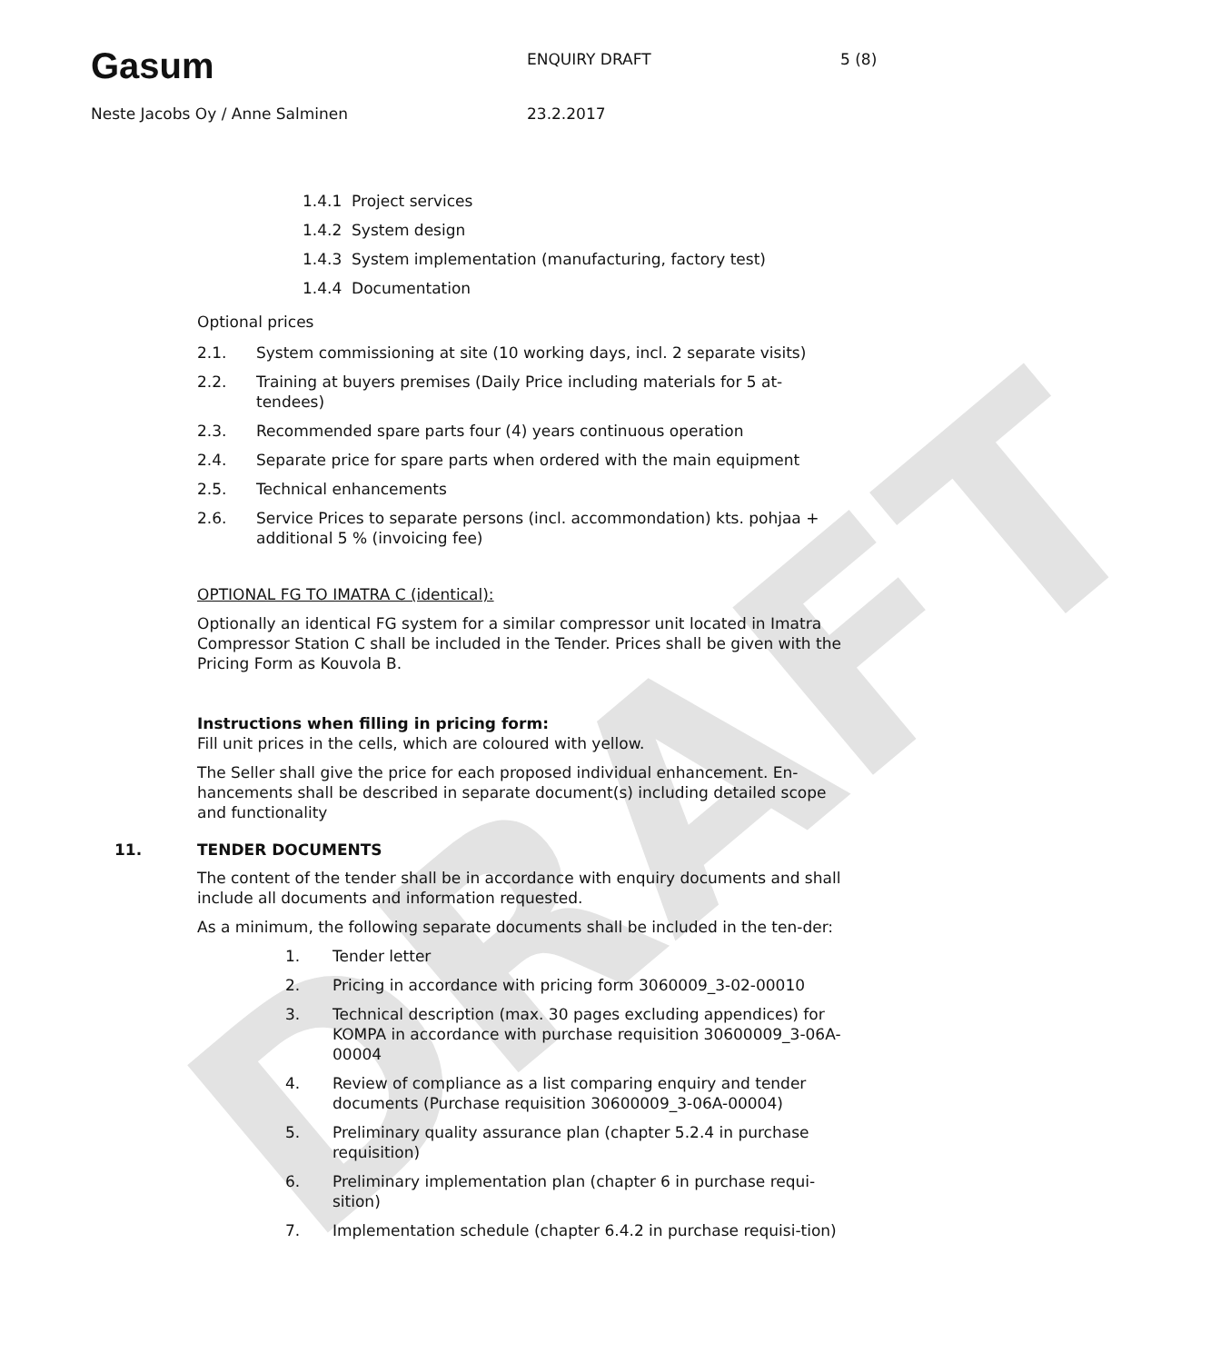DRAFT
Gasum
ENQUIRY DRAFT 5 (8)
Neste Jacobs Oy / Anne Salminen 23.2.2017
1.4.1 Project services
1.4.2 System design
1.4.3 System implementation (manufacturing, factory test)
1.4.4 Documentation
Optional prices
2.1. System commissioning at site (10 working days, incl. 2 separate visits)
2.2. Training at buyers premises (Daily Price including materials for 5 at-tendees)
2.3. Recommended spare parts four (4) years continuous operation
2.4. Separate price for spare parts when ordered with the main equipment
2.5. Technical enhancements
2.6. Service Prices to separate persons (incl. accommondation) kts. pohjaa + additional 5 % (invoicing fee)
OPTIONAL FG TO IMATRA C (identical):
Optionally an identical FG system for a similar compressor unit located in Imatra Compressor Station C shall be included in the Tender. Prices shall be given with the Pricing Form as Kouvola B.
Instructions when filling in pricing form:
Fill unit prices in the cells, which are coloured with yellow.
The Seller shall give the price for each proposed individual enhancement. En-hancements shall be described in separate document(s) including detailed scope and functionality
11. TENDER DOCUMENTS
The content of the tender shall be in accordance with enquiry documents and shall include all documents and information requested.
As a minimum, the following separate documents shall be included in the ten-der:
1. Tender letter
2. Pricing in accordance with pricing form 3060009_3-02-00010
3. Technical description (max. 30 pages excluding appendices) for KOMPA in accordance with purchase requisition 30600009_3-06A-00004
4. Review of compliance as a list comparing enquiry and tender documents (Purchase requisition 30600009_3-06A-00004)
5. Preliminary quality assurance plan (chapter 5.2.4 in purchase requisition)
6. Preliminary implementation plan (chapter 6 in purchase requi-sition)
7. Implementation schedule (chapter 6.4.2 in purchase requisi-tion)